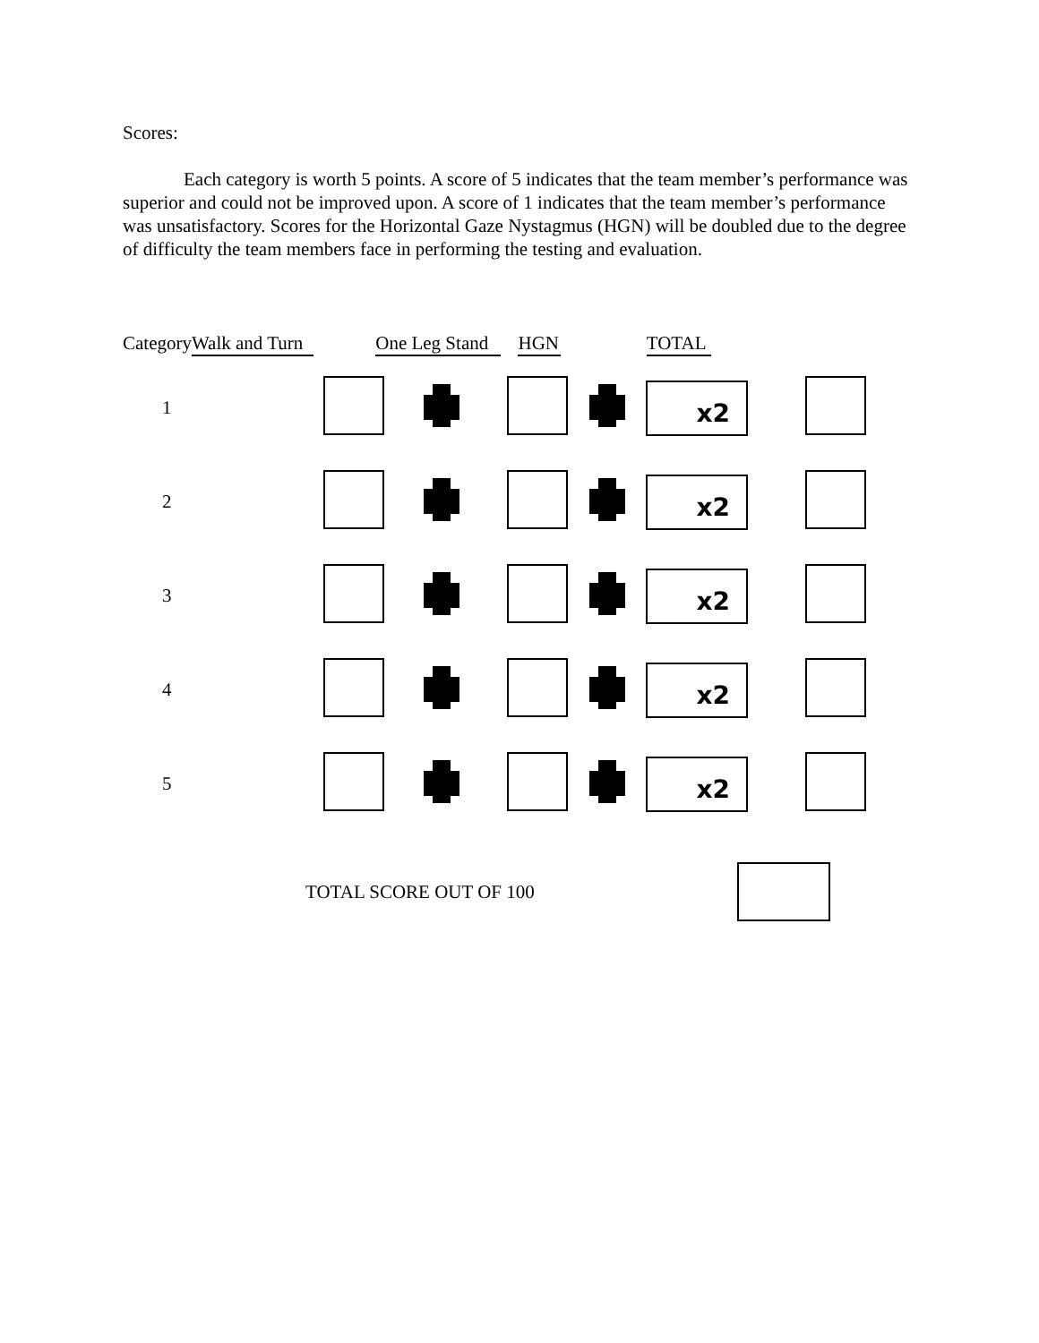Scores:
Each category is worth 5 points. A score of 5 indicates that the team member’s performance was superior and could not be improved upon. A score of 1 indicates that the team member’s performance was unsatisfactory. Scores for the Horizontal Gaze Nystagmus (HGN) will be doubled due to the degree of difficulty the team members face in performing the testing and evaluation.
Category Walk and Turn One Leg Stand HGN TOTAL
| 1 | | | | | x2 | |
| 2 | | | | | x2 | |
| 3 | | | | | x2 | |
| 4 | | | | | x2 | |
| 5 | | | | | x2 | |
TOTAL SCORE OUT OF 100